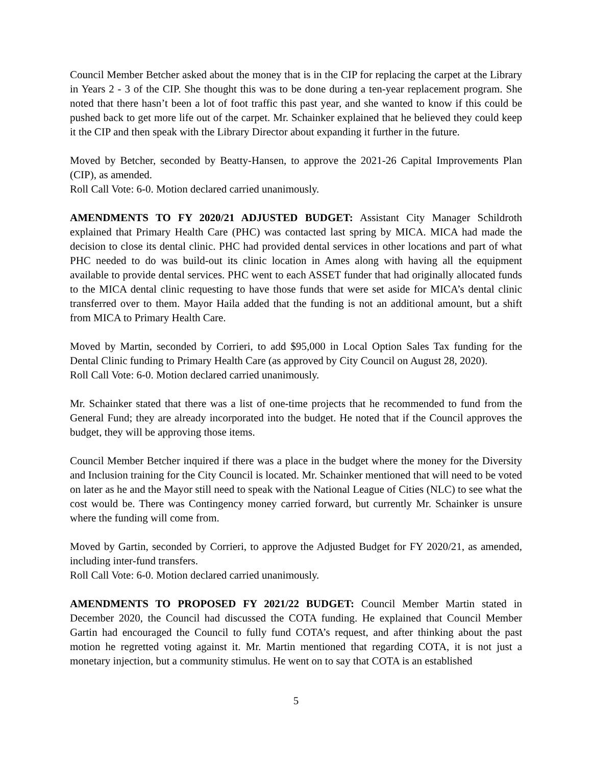Council Member Betcher asked about the money that is in the CIP for replacing the carpet at the Library in Years 2 - 3 of the CIP. She thought this was to be done during a ten-year replacement program. She noted that there hasn’t been a lot of foot traffic this past year, and she wanted to know if this could be pushed back to get more life out of the carpet. Mr. Schainker explained that he believed they could keep it the CIP and then speak with the Library Director about expanding it further in the future.
Moved by Betcher, seconded by Beatty-Hansen, to approve the 2021-26 Capital Improvements Plan (CIP), as amended.
Roll Call Vote: 6-0. Motion declared carried unanimously.
AMENDMENTS TO FY 2020/21 ADJUSTED BUDGET: Assistant City Manager Schildroth explained that Primary Health Care (PHC) was contacted last spring by MICA. MICA had made the decision to close its dental clinic. PHC had provided dental services in other locations and part of what PHC needed to do was build-out its clinic location in Ames along with having all the equipment available to provide dental services. PHC went to each ASSET funder that had originally allocated funds to the MICA dental clinic requesting to have those funds that were set aside for MICA’s dental clinic transferred over to them. Mayor Haila added that the funding is not an additional amount, but a shift from MICA to Primary Health Care.
Moved by Martin, seconded by Corrieri, to add $95,000 in Local Option Sales Tax funding for the Dental Clinic funding to Primary Health Care (as approved by City Council on August 28, 2020).
Roll Call Vote: 6-0. Motion declared carried unanimously.
Mr. Schainker stated that there was a list of one-time projects that he recommended to fund from the General Fund; they are already incorporated into the budget. He noted that if the Council approves the budget, they will be approving those items.
Council Member Betcher inquired if there was a place in the budget where the money for the Diversity and Inclusion training for the City Council is located. Mr. Schainker mentioned that will need to be voted on later as he and the Mayor still need to speak with the National League of Cities (NLC) to see what the cost would be. There was Contingency money carried forward, but currently Mr. Schainker is unsure where the funding will come from.
Moved by Gartin, seconded by Corrieri, to approve the Adjusted Budget for FY 2020/21, as amended, including inter-fund transfers.
Roll Call Vote: 6-0. Motion declared carried unanimously.
AMENDMENTS TO PROPOSED FY 2021/22 BUDGET: Council Member Martin stated in December 2020, the Council had discussed the COTA funding. He explained that Council Member Gartin had encouraged the Council to fully fund COTA’s request, and after thinking about the past motion he regretted voting against it. Mr. Martin mentioned that regarding COTA, it is not just a monetary injection, but a community stimulus. He went on to say that COTA is an established
5